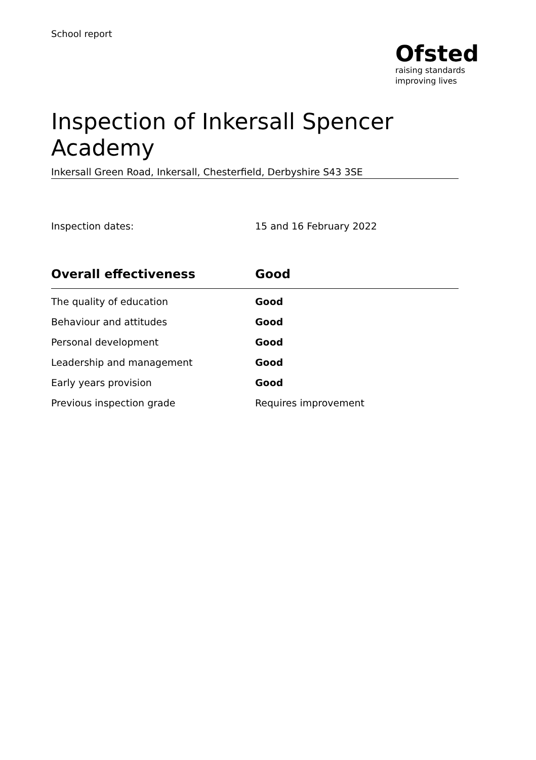School report
Ofsted
raising standards
improving lives
Inspection of Inkersall Spencer Academy
Inkersall Green Road, Inkersall, Chesterfield, Derbyshire S43 3SE
Inspection dates: 15 and 16 February 2022
| Overall effectiveness | Good |
| --- | --- |
| The quality of education | Good |
| Behaviour and attitudes | Good |
| Personal development | Good |
| Leadership and management | Good |
| Early years provision | Good |
| Previous inspection grade | Requires improvement |